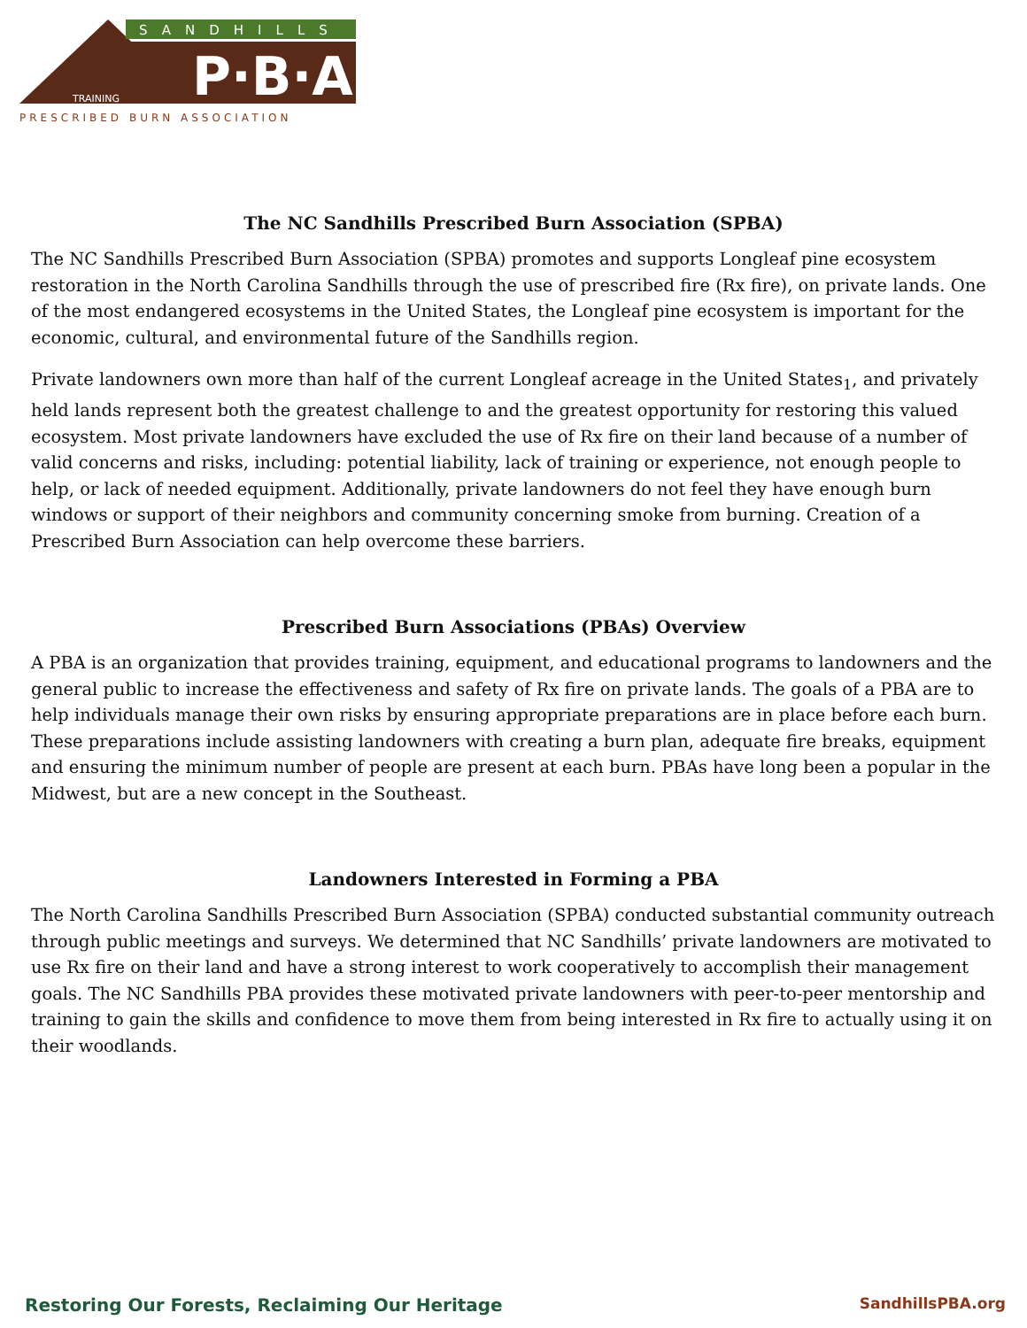SANDHILLS
P·B·A
TRAINING
PRESCRIBED BURN ASSOCIATION
The NC Sandhills Prescribed Burn Association (SPBA)
The NC Sandhills Prescribed Burn Association (SPBA) promotes and supports Longleaf pine ecosystem restoration in the North Carolina Sandhills through the use of prescribed fire (Rx fire), on private lands. One of the most endangered ecosystems in the United States, the Longleaf pine ecosystem is important for the economic, cultural, and environmental future of the Sandhills region.
Private landowners own more than half of the current Longleaf acreage in the United States<sub>1</sub>, and privately held lands represent both the greatest challenge to and the greatest opportunity for restoring this valued ecosystem. Most private landowners have excluded the use of Rx fire on their land because of a number of valid concerns and risks, including: potential liability, lack of training or experience, not enough people to help, or lack of needed equipment. Additionally, private landowners do not feel they have enough burn windows or support of their neighbors and community concerning smoke from burning. Creation of a Prescribed Burn Association can help overcome these barriers.
Prescribed Burn Associations (PBAs) Overview
A PBA is an organization that provides training, equipment, and educational programs to landowners and the general public to increase the effectiveness and safety of Rx fire on private lands. The goals of a PBA are to help individuals manage their own risks by ensuring appropriate preparations are in place before each burn. These preparations include assisting landowners with creating a burn plan, adequate fire breaks, equipment and ensuring the minimum number of people are present at each burn. PBAs have long been a popular in the Midwest, but are a new concept in the Southeast.
Landowners Interested in Forming a PBA
The North Carolina Sandhills Prescribed Burn Association (SPBA) conducted substantial community outreach through public meetings and surveys. We determined that NC Sandhills’ private landowners are motivated to use Rx fire on their land and have a strong interest to work cooperatively to accomplish their management goals. The NC Sandhills PBA provides these motivated private landowners with peer-to-peer mentorship and training to gain the skills and confidence to move them from being interested in Rx fire to actually using it on their woodlands.
Restoring Our Forests, Reclaiming Our Heritage SandhillsPBA.org